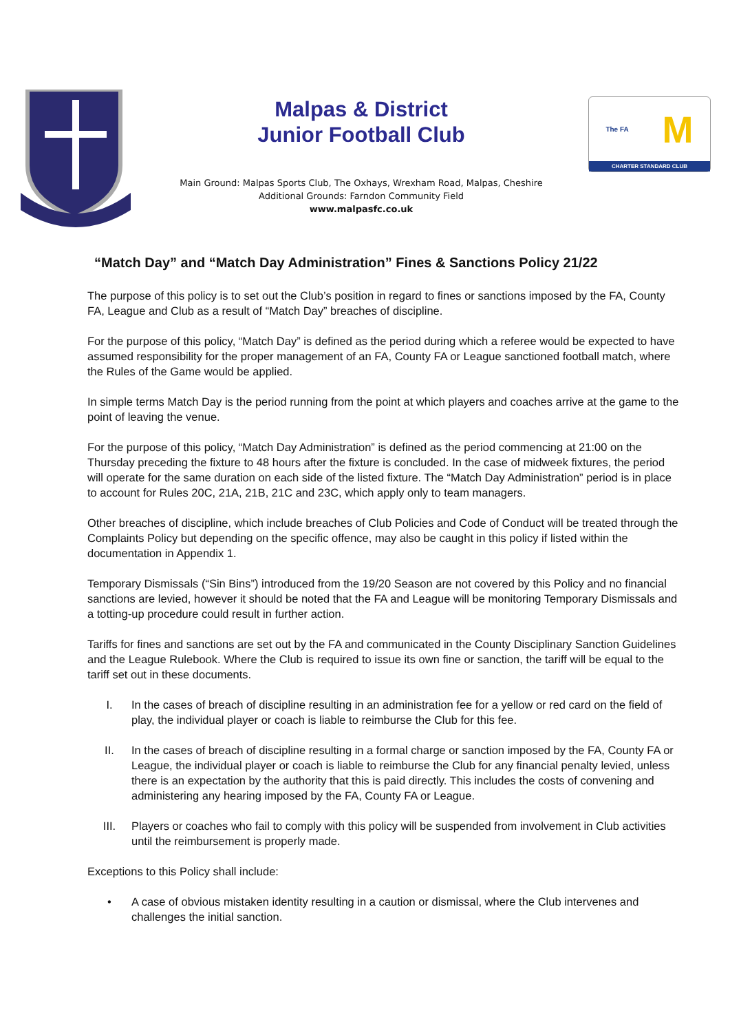Malpas & District
Junior Football Club
Main Ground: Malpas Sports Club, The Oxhays, Wrexham Road, Malpas, Cheshire
Additional Grounds: Farndon Community Field
www.malpasfc.co.uk
The FA M
CHARTER STANDARD CLUB
“Match Day” and “Match Day Administration” Fines & Sanctions Policy 21/22
The purpose of this policy is to set out the Club’s position in regard to fines or sanctions imposed by the FA, County FA, League and Club as a result of “Match Day” breaches of discipline.
For the purpose of this policy, “Match Day” is defined as the period during which a referee would be expected to have assumed responsibility for the proper management of an FA, County FA or League sanctioned football match, where the Rules of the Game would be applied.
In simple terms Match Day is the period running from the point at which players and coaches arrive at the game to the point of leaving the venue.
For the purpose of this policy, “Match Day Administration” is defined as the period commencing at 21:00 on the Thursday preceding the fixture to 48 hours after the fixture is concluded. In the case of midweek fixtures, the period will operate for the same duration on each side of the listed fixture. The “Match Day Administration” period is in place to account for Rules 20C, 21A, 21B, 21C and 23C, which apply only to team managers.
Other breaches of discipline, which include breaches of Club Policies and Code of Conduct will be treated through the Complaints Policy but depending on the specific offence, may also be caught in this policy if listed within the documentation in Appendix 1.
Temporary Dismissals (“Sin Bins”) introduced from the 19/20 Season are not covered by this Policy and no financial sanctions are levied, however it should be noted that the FA and League will be monitoring Temporary Dismissals and a totting-up procedure could result in further action.
Tariffs for fines and sanctions are set out by the FA and communicated in the County Disciplinary Sanction Guidelines and the League Rulebook. Where the Club is required to issue its own fine or sanction, the tariff will be equal to the tariff set out in these documents.
I. In the cases of breach of discipline resulting in an administration fee for a yellow or red card on the field of play, the individual player or coach is liable to reimburse the Club for this fee.
II. In the cases of breach of discipline resulting in a formal charge or sanction imposed by the FA, County FA or League, the individual player or coach is liable to reimburse the Club for any financial penalty levied, unless there is an expectation by the authority that this is paid directly. This includes the costs of convening and administering any hearing imposed by the FA, County FA or League.
III. Players or coaches who fail to comply with this policy will be suspended from involvement in Club activities until the reimbursement is properly made.
Exceptions to this Policy shall include:
• A case of obvious mistaken identity resulting in a caution or dismissal, where the Club intervenes and challenges the initial sanction.